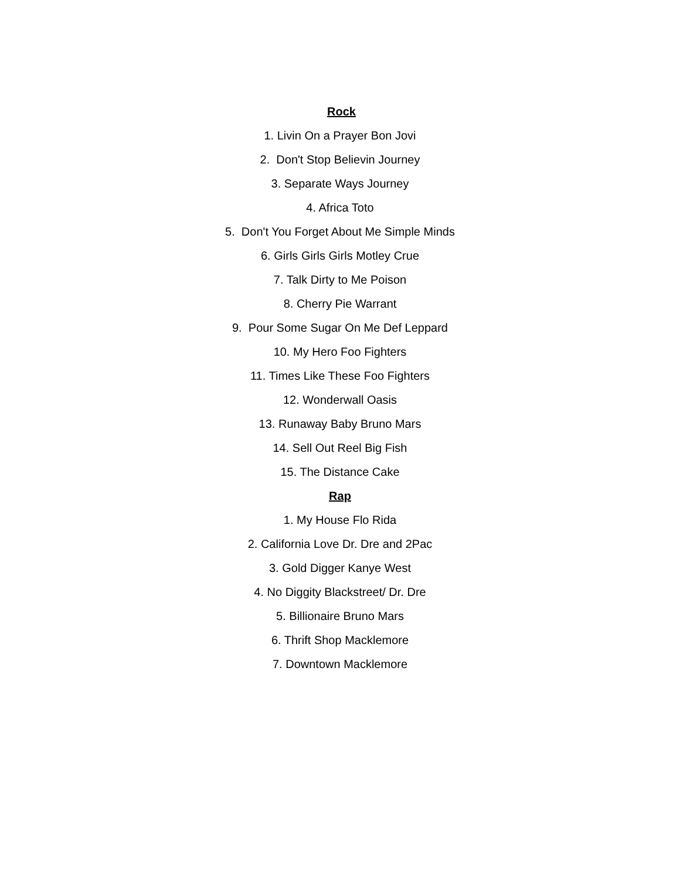Rock
1. Livin On a Prayer Bon Jovi
2. Don't Stop Believin Journey
3. Separate Ways Journey
4. Africa Toto
5. Don't You Forget About Me Simple Minds
6. Girls Girls Girls Motley Crue
7. Talk Dirty to Me Poison
8. Cherry Pie Warrant
9. Pour Some Sugar On Me Def Leppard
10. My Hero Foo Fighters
11. Times Like These Foo Fighters
12. Wonderwall Oasis
13. Runaway Baby Bruno Mars
14. Sell Out Reel Big Fish
15. The Distance Cake
Rap
1. My House Flo Rida
2. California Love Dr. Dre and 2Pac
3. Gold Digger Kanye West
4. No Diggity Blackstreet/ Dr. Dre
5. Billionaire Bruno Mars
6. Thrift Shop Macklemore
7. Downtown Macklemore